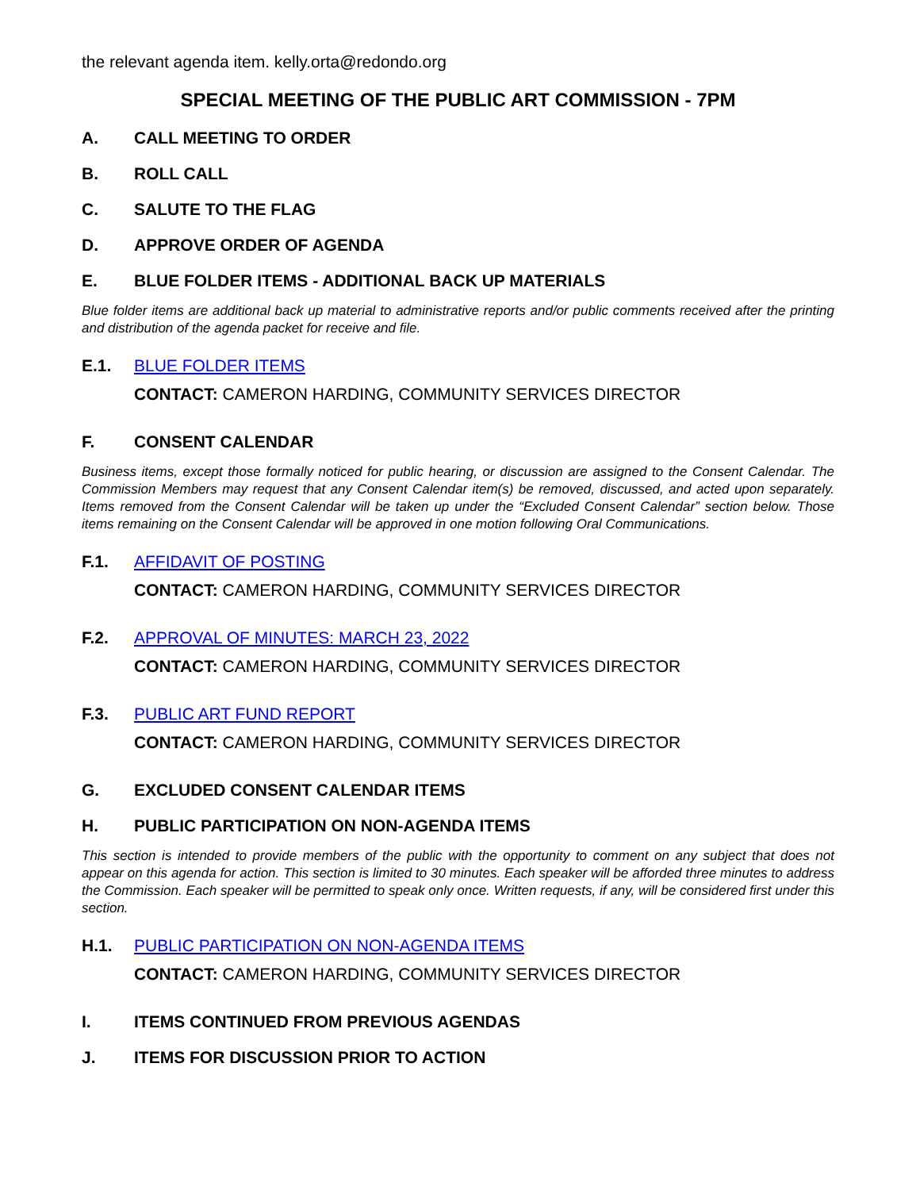the relevant agenda item. kelly.orta@redondo.org
SPECIAL MEETING OF THE PUBLIC ART COMMISSION - 7PM
A. CALL MEETING TO ORDER
B. ROLL CALL
C. SALUTE TO THE FLAG
D. APPROVE ORDER OF AGENDA
E. BLUE FOLDER ITEMS - ADDITIONAL BACK UP MATERIALS
Blue folder items are additional back up material to administrative reports and/or public comments received after the printing and distribution of the agenda packet for receive and file.
E.1. BLUE FOLDER ITEMS
CONTACT: CAMERON HARDING, COMMUNITY SERVICES DIRECTOR
F. CONSENT CALENDAR
Business items, except those formally noticed for public hearing, or discussion are assigned to the Consent Calendar. The Commission Members may request that any Consent Calendar item(s) be removed, discussed, and acted upon separately. Items removed from the Consent Calendar will be taken up under the “Excluded Consent Calendar” section below. Those items remaining on the Consent Calendar will be approved in one motion following Oral Communications.
F.1. AFFIDAVIT OF POSTING
CONTACT: CAMERON HARDING, COMMUNITY SERVICES DIRECTOR
F.2. APPROVAL OF MINUTES: MARCH 23, 2022
CONTACT: CAMERON HARDING, COMMUNITY SERVICES DIRECTOR
F.3. PUBLIC ART FUND REPORT
CONTACT: CAMERON HARDING, COMMUNITY SERVICES DIRECTOR
G. EXCLUDED CONSENT CALENDAR ITEMS
H. PUBLIC PARTICIPATION ON NON-AGENDA ITEMS
This section is intended to provide members of the public with the opportunity to comment on any subject that does not appear on this agenda for action. This section is limited to 30 minutes. Each speaker will be afforded three minutes to address the Commission. Each speaker will be permitted to speak only once. Written requests, if any, will be considered first under this section.
H.1. PUBLIC PARTICIPATION ON NON-AGENDA ITEMS
CONTACT: CAMERON HARDING, COMMUNITY SERVICES DIRECTOR
I. ITEMS CONTINUED FROM PREVIOUS AGENDAS
J. ITEMS FOR DISCUSSION PRIOR TO ACTION